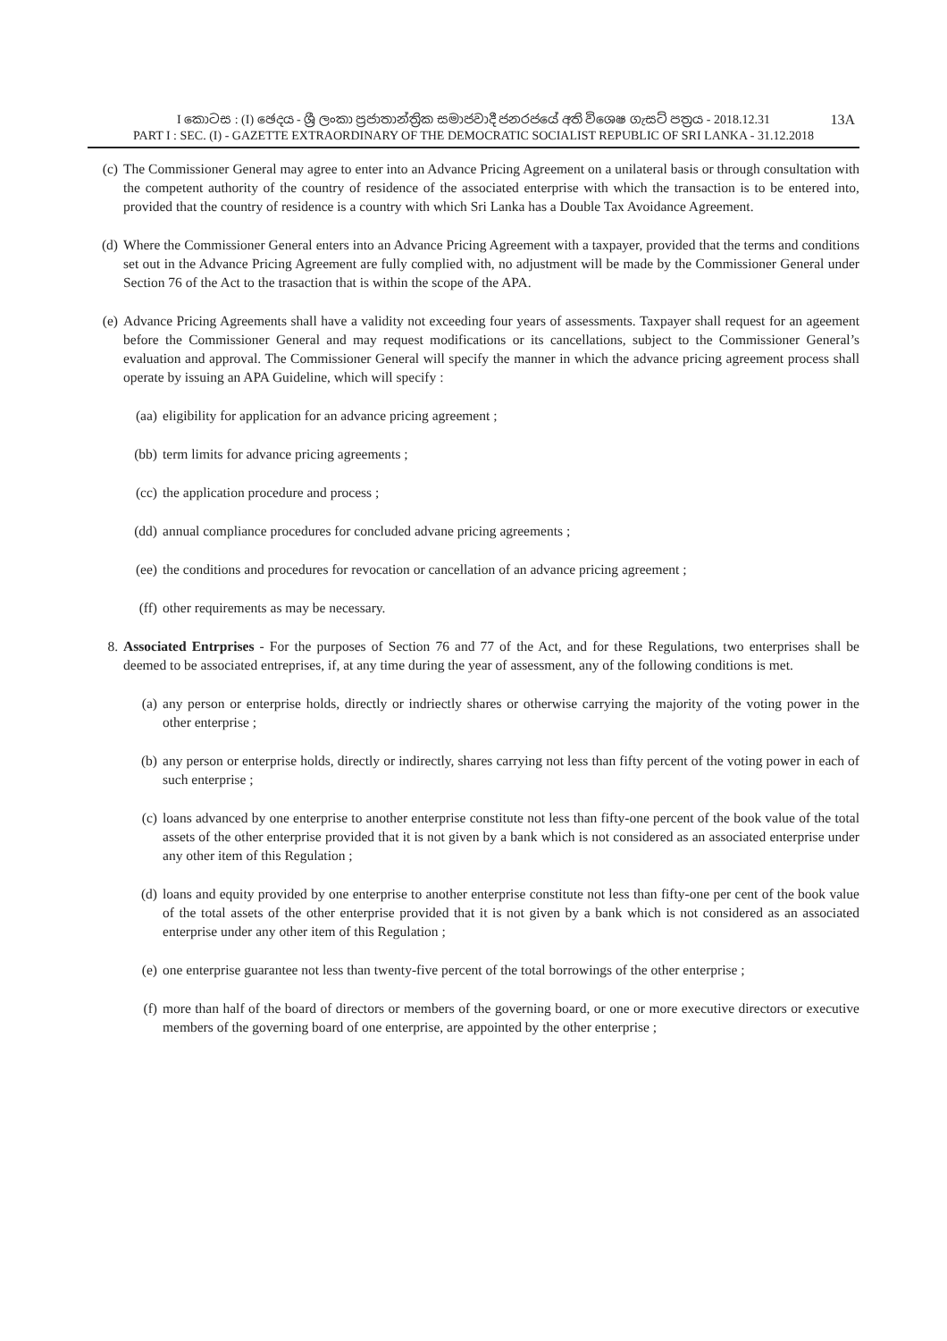I කොටස : (I) ඡෙදය - ශ්‍රී ලංකා ප්‍රජාතාන්ත්‍රික සමාජවාදී ජනරජයේ අති විශෙෂ ගැසට් පත්‍රය - 2018.12.31
13A
PART I : SEC. (I) - GAZETTE EXTRAORDINARY OF THE DEMOCRATIC SOCIALIST REPUBLIC OF SRI LANKA - 31.12.2018
(c) The Commissioner General may agree to enter into an Advance Pricing Agreement on a unilateral basis or through consultation with the competent authority of the country of residence of the associated enterprise with which the transaction is to be entered into, provided that the country of residence is a country with which Sri Lanka has a Double Tax Avoidance Agreement.
(d) Where the Commissioner General enters into an Advance Pricing Agreement with a taxpayer, provided that the terms and conditions set out in the Advance Pricing Agreement are fully complied with, no adjustment will be made by the Commissioner General under Section 76 of the Act to the trasaction that is within the scope of the APA.
(e) Advance Pricing Agreements shall have a validity not exceeding four years of assessments. Taxpayer shall request for an ageement before the Commissioner General and may request modifications or its cancellations, subject to the Commissioner General’s evaluation and approval. The Commissioner General will specify the manner in which the advance pricing agreement process shall operate by issuing an APA Guideline, which will specify :
(aa) eligibility for application for an advance pricing agreement ;
(bb) term limits for advance pricing agreements ;
(cc) the application procedure and process ;
(dd) annual compliance procedures for concluded advane pricing agreements ;
(ee) the conditions and procedures for revocation or cancellation of an advance pricing agreement ;
(ff) other requirements as may be necessary.
8. Associated Entrprises - For the purposes of Section 76 and 77 of the Act, and for these Regulations, two enterprises shall be deemed to be associated entreprises, if, at any time during the year of assessment, any of the following conditions is met.
(a) any person or enterprise holds, directly or indriectly shares or otherwise carrying the majority of the voting power in the other enterprise ;
(b) any person or enterprise holds, directly or indirectly, shares carrying not less than fifty percent of the voting power in each of such enterprise ;
(c) loans advanced by one enterprise to another enterprise constitute not less than fifty-one percent of the book value of the total assets of the other enterprise provided that it is not given by a bank which is not considered as an associated enterprise under any other item of this Regulation ;
(d) loans and equity provided by one enterprise to another enterprise constitute not less than fifty-one per cent of the book value of the total assets of the other enterprise provided that it is not given by a bank which is not considered as an associated enterprise under any other item of this Regulation ;
(e) one enterprise guarantee not less than twenty-five percent of the total borrowings of the other enterprise ;
(f) more than half of the board of directors or members of the governing board, or one or more executive directors or executive members of the governing board of one enterprise, are appointed by the other enterprise ;